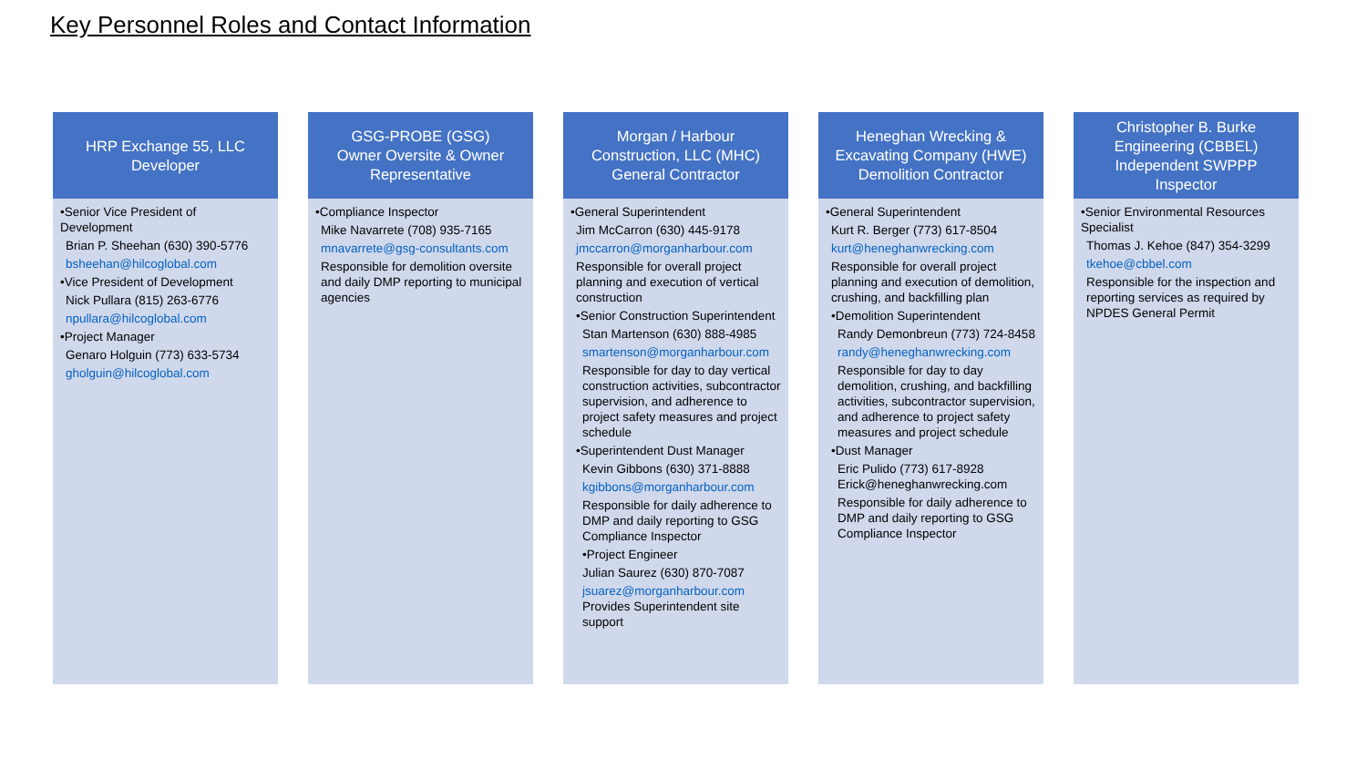Key Personnel Roles and Contact Information
HRP Exchange 55, LLC
Developer
•Senior Vice President of Development
Brian P. Sheehan (630) 390-5776
bsheehan@hilcoglobal.com
•Vice President of Development
Nick Pullara (815) 263-6776
npullara@hilcoglobal.com
•Project Manager
Genaro Holguin (773) 633-5734
gholguin@hilcoglobal.com
GSG-PROBE (GSG)
Owner Oversite & Owner Representative
•Compliance Inspector
Mike Navarrete (708) 935-7165
mnavarrete@gsg-consultants.com
Responsible for demolition oversite and daily DMP reporting to municipal agencies
Morgan / Harbour Construction, LLC (MHC)
General Contractor
•General Superintendent
Jim McCarron (630) 445-9178
jmccarron@morganharbour.com
Responsible for overall project planning and execution of vertical construction
•Senior Construction Superintendent
Stan Martenson (630) 888-4985
smartenson@morganharbour.com
Responsible for day to day vertical construction activities, subcontractor supervision, and adherence to project safety measures and project schedule
•Superintendent Dust Manager
Kevin Gibbons (630) 371-8888
kgibbons@morganharbour.com
Responsible for daily adherence to DMP and daily reporting to GSG Compliance Inspector
•Project Engineer
Julian Saurez (630) 870-7087
jsuarez@morganharbour.com
Provides Superintendent site support
Heneghan Wrecking & Excavating Company (HWE)
Demolition Contractor
•General Superintendent
Kurt R. Berger (773) 617-8504
kurt@heneghanwrecking.com
Responsible for overall project planning and execution of demolition, crushing, and backfilling plan
•Demolition Superintendent
Randy Demonbreun (773) 724-8458
randy@heneghanwrecking.com
Responsible for day to day demolition, crushing, and backfilling activities, subcontractor supervision, and adherence to project safety measures and project schedule
•Dust Manager
Eric Pulido (773) 617-8928
Erick@heneghanwrecking.com
Responsible for daily adherence to DMP and daily reporting to GSG Compliance Inspector
Christopher B. Burke Engineering (CBBEL)
Independent SWPPP Inspector
•Senior Environmental Resources Specialist
Thomas J. Kehoe (847) 354-3299
tkehoe@cbbel.com
Responsible for the inspection and reporting services as required by NPDES General Permit